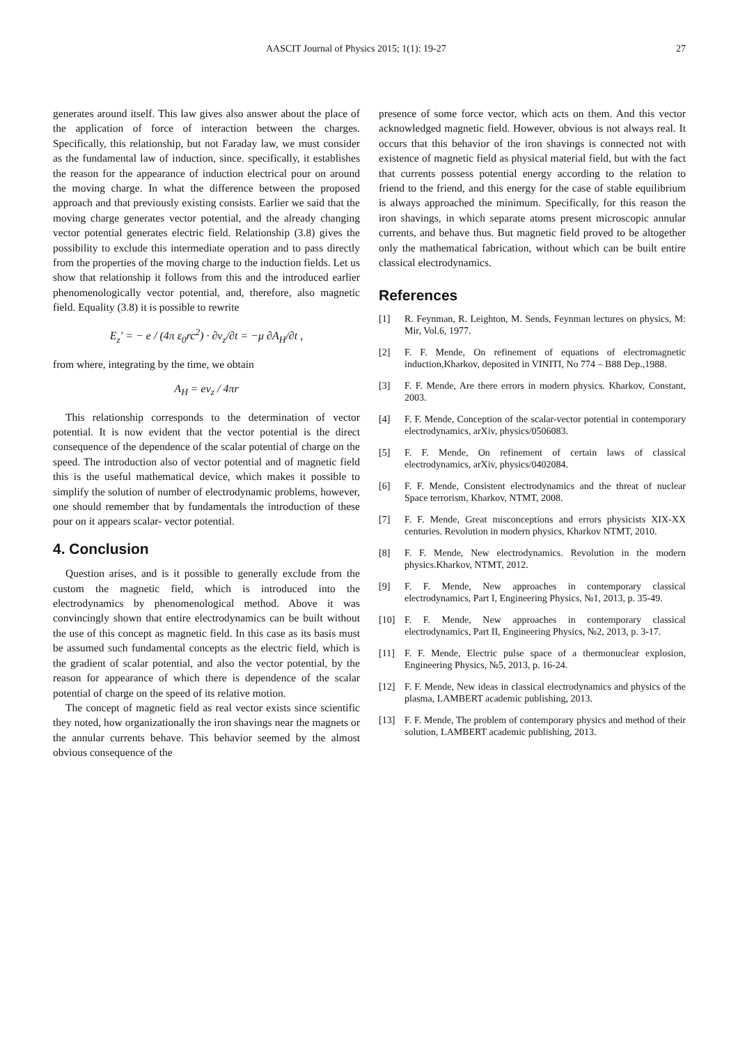AASCIT Journal of Physics 2015; 1(1): 19-27 27
generates around itself. This law gives also answer about the place of the application of force of interaction between the charges. Specifically, this relationship, but not Faraday law, we must consider as the fundamental law of induction, since. specifically, it establishes the reason for the appearance of induction electrical pour on around the moving charge. In what the difference between the proposed approach and that previously existing consists. Earlier we said that the moving charge generates vector potential, and the already changing vector potential generates electric field. Relationship (3.8) gives the possibility to exclude this intermediate operation and to pass directly from the properties of the moving charge to the induction fields. Let us show that relationship it follows from this and the introduced earlier phenomenologically vector potential, and, therefore, also magnetic field. Equality (3.8) it is possible to rewrite
E<sub>z</sub>′ = − e / (4π ε<sub>0</sub>rc<sup>2</sup>) · ∂v<sub>z</sub>/∂t = −μ ∂A<sub>H</sub>/∂t ,
from where, integrating by the time, we obtain
A<sub>H</sub> = ev<sub>z</sub> / 4πr
This relationship corresponds to the determination of vector potential. It is now evident that the vector potential is the direct consequence of the dependence of the scalar potential of charge on the speed. The introduction also of vector potential and of magnetic field this is the useful mathematical device, which makes it possible to simplify the solution of number of electrodynamic problems, however, one should remember that by fundamentals the introduction of these pour on it appears scalar- vector potential.
4. Conclusion
Question arises, and is it possible to generally exclude from the custom the magnetic field, which is introduced into the electrodynamics by phenomenological method. Above it was convincingly shown that entire electrodynamics can be built without the use of this concept as magnetic field. In this case as its basis must be assumed such fundamental concepts as the electric field, which is the gradient of scalar potential, and also the vector potential, by the reason for appearance of which there is dependence of the scalar potential of charge on the speed of its relative motion.
The concept of magnetic field as real vector exists since scientific they noted, how organizationally the iron shavings near the magnets or the annular currents behave. This behavior seemed by the almost obvious consequence of the
presence of some force vector, which acts on them. And this vector acknowledged magnetic field. However, obvious is not always real. It occurs that this behavior of the iron shavings is connected not with existence of magnetic field as physical material field, but with the fact that currents possess potential energy according to the relation to friend to the friend, and this energy for the case of stable equilibrium is always approached the minimum. Specifically, for this reason the iron shavings, in which separate atoms present microscopic annular currents, and behave thus. But magnetic field proved to be altogether only the mathematical fabrication, without which can be built entire classical electrodynamics.
References
[1] R. Feynman, R. Leighton, M. Sends, Feynman lectures on physics, M: Mir, Vol.6, 1977.
[2] F. F. Mende, On refinement of equations of electromagnetic induction,Kharkov, deposited in VINITI, No 774 – B88 Dep.,1988.
[3] F. F. Mende, Are there errors in modern physics. Kharkov, Constant, 2003.
[4] F. F. Mende, Conception of the scalar-vector potential in contemporary electrodynamics, arXiv, physics/0506083.
[5] F. F. Mende, On refinement of certain laws of classical electrodynamics, arXiv, physics/0402084.
[6] F. F. Mende, Consistent electrodynamics and the threat of nuclear Space terrorism, Kharkov, NTMT, 2008.
[7] F. F. Mende, Great misconceptions and errors physicists XIX-XX centuries. Revolution in modern physics, Kharkov NTMT, 2010.
[8] F. F. Mende, New electrodynamics. Revolution in the modern physics.Kharkov, NTMT, 2012.
[9] F. F. Mende, New approaches in contemporary classical electrodynamics, Part I, Engineering Physics, №1, 2013, p. 35-49.
[10] F. F. Mende, New approaches in contemporary classical electrodynamics, Part II, Engineering Physics, №2, 2013, p. 3-17.
[11] F. F. Mende, Electric pulse space of a thermonuclear explosion, Engineering Physics, №5, 2013, p. 16-24.
[12] F. F. Mende, New ideas in classical electrodynamics and physics of the plasma, LAMBERT academic publishing, 2013.
[13] F. F. Mende, The problem of contemporary physics and method of their solution, LAMBERT academic publishing, 2013.